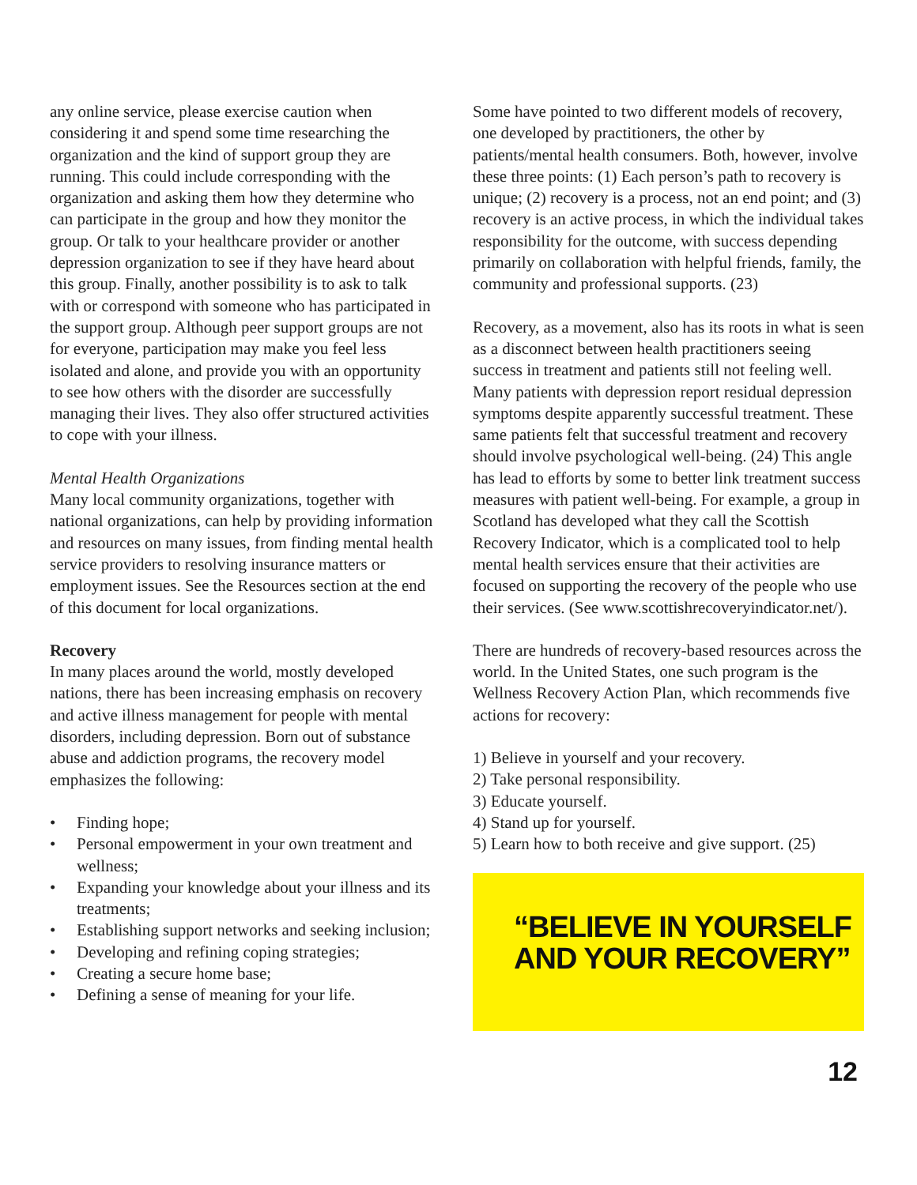any online service, please exercise caution when considering it and spend some time researching the organization and the kind of support group they are running. This could include corresponding with the organization and asking them how they determine who can participate in the group and how they monitor the group. Or talk to your healthcare provider or another depression organization to see if they have heard about this group. Finally, another possibility is to ask to talk with or correspond with someone who has participated in the support group. Although peer support groups are not for everyone, participation may make you feel less isolated and alone, and provide you with an opportunity to see how others with the disorder are successfully managing their lives. They also offer structured activities to cope with your illness.
Mental Health Organizations
Many local community organizations, together with national organizations, can help by providing information and resources on many issues, from finding mental health service providers to resolving insurance matters or employment issues. See the Resources section at the end of this document for local organizations.
Recovery
In many places around the world, mostly developed nations, there has been increasing emphasis on recovery and active illness management for people with mental disorders, including depression. Born out of substance abuse and addiction programs, the recovery model emphasizes the following:
• Finding hope;
• Personal empowerment in your own treatment and wellness;
• Expanding your knowledge about your illness and its treatments;
• Establishing support networks and seeking inclusion;
• Developing and refining coping strategies;
• Creating a secure home base;
• Defining a sense of meaning for your life.
Some have pointed to two different models of recovery, one developed by practitioners, the other by patients/mental health consumers. Both, however, involve these three points: (1) Each person’s path to recovery is unique; (2) recovery is a process, not an end point; and (3) recovery is an active process, in which the individual takes responsibility for the outcome, with success depending primarily on collaboration with helpful friends, family, the community and professional supports. (23)
Recovery, as a movement, also has its roots in what is seen as a disconnect between health practitioners seeing success in treatment and patients still not feeling well. Many patients with depression report residual depression symptoms despite apparently successful treatment. These same patients felt that successful treatment and recovery should involve psychological well-being. (24) This angle has lead to efforts by some to better link treatment success measures with patient well-being. For example, a group in Scotland has developed what they call the Scottish Recovery Indicator, which is a complicated tool to help mental health services ensure that their activities are focused on supporting the recovery of the people who use their services. (See www.scottishrecoveryindicator.net/).
There are hundreds of recovery-based resources across the world. In the United States, one such program is the Wellness Recovery Action Plan, which recommends five actions for recovery:
1) Believe in yourself and your recovery.
2) Take personal responsibility.
3) Educate yourself.
4) Stand up for yourself.
5) Learn how to both receive and give support. (25)
“BELIEVE IN YOURSELF
AND YOUR RECOVERY”
12